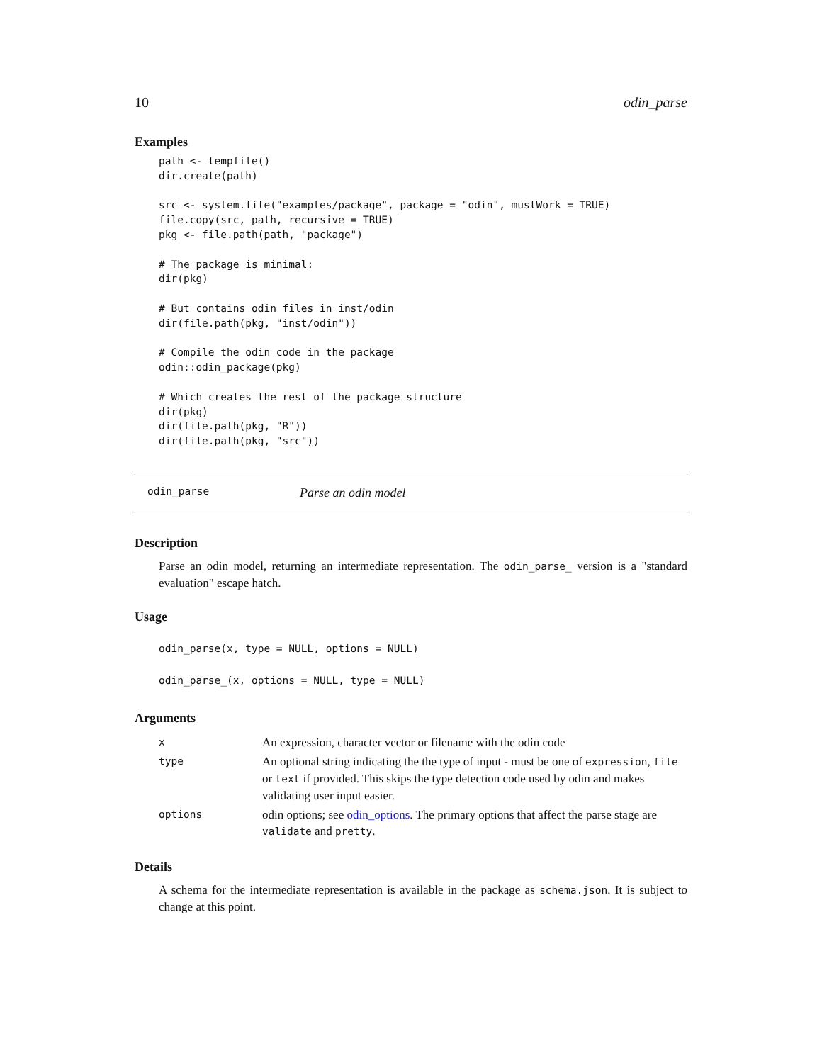10 odin_parse
Examples
path <- tempfile()
dir.create(path)

src <- system.file("examples/package", package = "odin", mustWork = TRUE)
file.copy(src, path, recursive = TRUE)
pkg <- file.path(path, "package")

# The package is minimal:
dir(pkg)

# But contains odin files in inst/odin
dir(file.path(pkg, "inst/odin"))

# Compile the odin code in the package
odin::odin_package(pkg)

# Which creates the rest of the package structure
dir(pkg)
dir(file.path(pkg, "R"))
dir(file.path(pkg, "src"))
odin_parse Parse an odin model
Description
Parse an odin model, returning an intermediate representation. The odin_parse_ version is a "standard evaluation" escape hatch.
Usage
odin_parse(x, type = NULL, options = NULL)
odin_parse_(x, options = NULL, type = NULL)
Arguments
| x | An expression, character vector or filename with the odin code |
| type | An optional string indicating the the type of input - must be one of expression , file or text if provided. This skips the type detection code used by odin and makes validating user input easier. |
| options | odin options; see odin_options . The primary options that affect the parse stage are validate and pretty . |
Details
A schema for the intermediate representation is available in the package as schema.json. It is subject to change at this point.